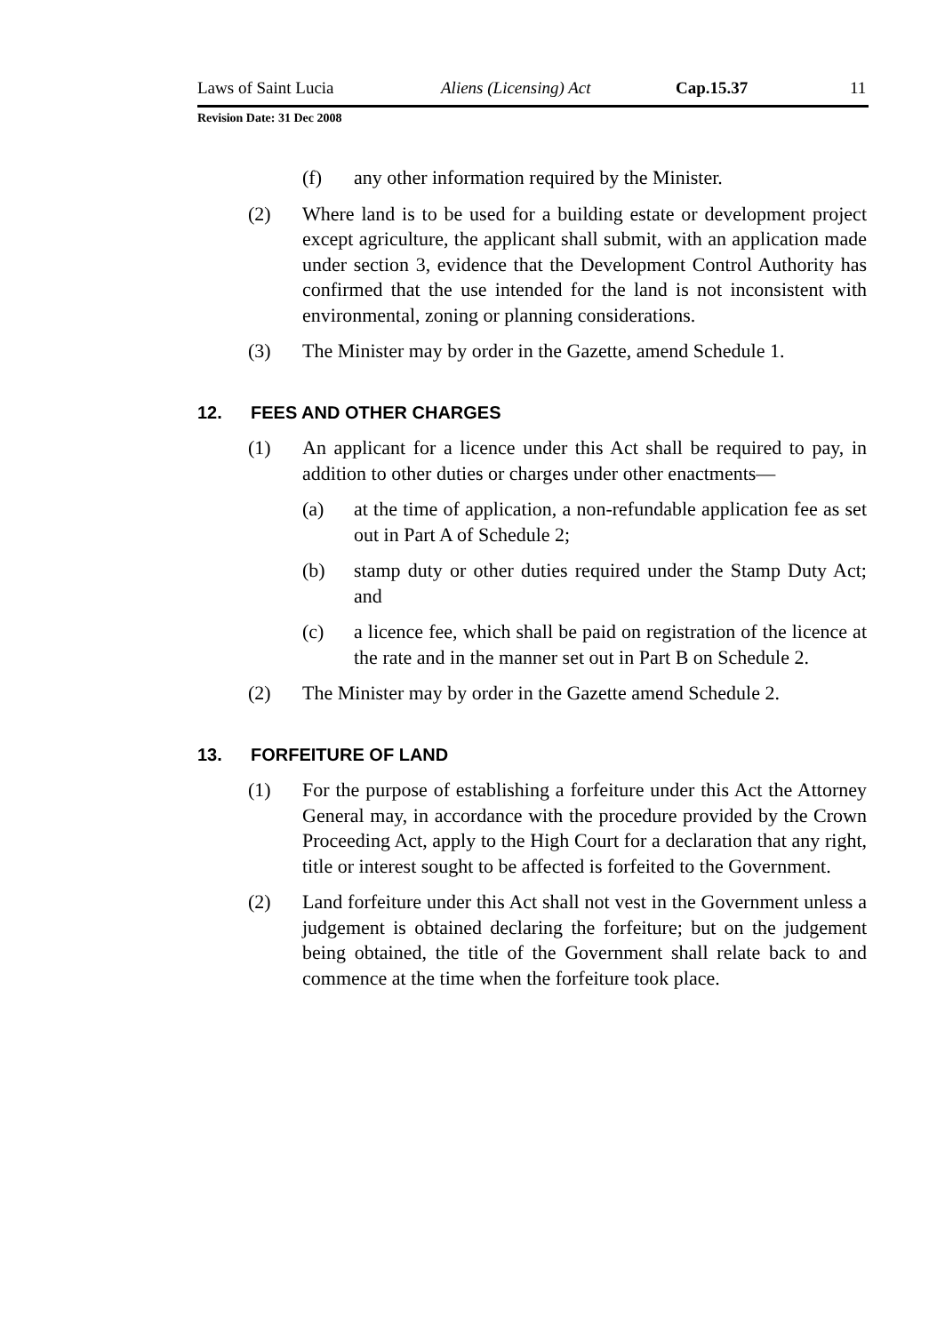Laws of Saint Lucia Aliens (Licensing) Act Cap.15.37 11
Revision Date: 31 Dec 2008
(f) any other information required by the Minister.
(2) Where land is to be used for a building estate or development project except agriculture, the applicant shall submit, with an application made under section 3, evidence that the Development Control Authority has confirmed that the use intended for the land is not inconsistent with environmental, zoning or planning considerations.
(3) The Minister may by order in the Gazette, amend Schedule 1.
12. FEES AND OTHER CHARGES
(1) An applicant for a licence under this Act shall be required to pay, in addition to other duties or charges under other enactments—
(a) at the time of application, a non-refundable application fee as set out in Part A of Schedule 2;
(b) stamp duty or other duties required under the Stamp Duty Act; and
(c) a licence fee, which shall be paid on registration of the licence at the rate and in the manner set out in Part B on Schedule 2.
(2) The Minister may by order in the Gazette amend Schedule 2.
13. FORFEITURE OF LAND
(1) For the purpose of establishing a forfeiture under this Act the Attorney General may, in accordance with the procedure provided by the Crown Proceeding Act, apply to the High Court for a declaration that any right, title or interest sought to be affected is forfeited to the Government.
(2) Land forfeiture under this Act shall not vest in the Government unless a judgement is obtained declaring the forfeiture; but on the judgement being obtained, the title of the Government shall relate back to and commence at the time when the forfeiture took place.